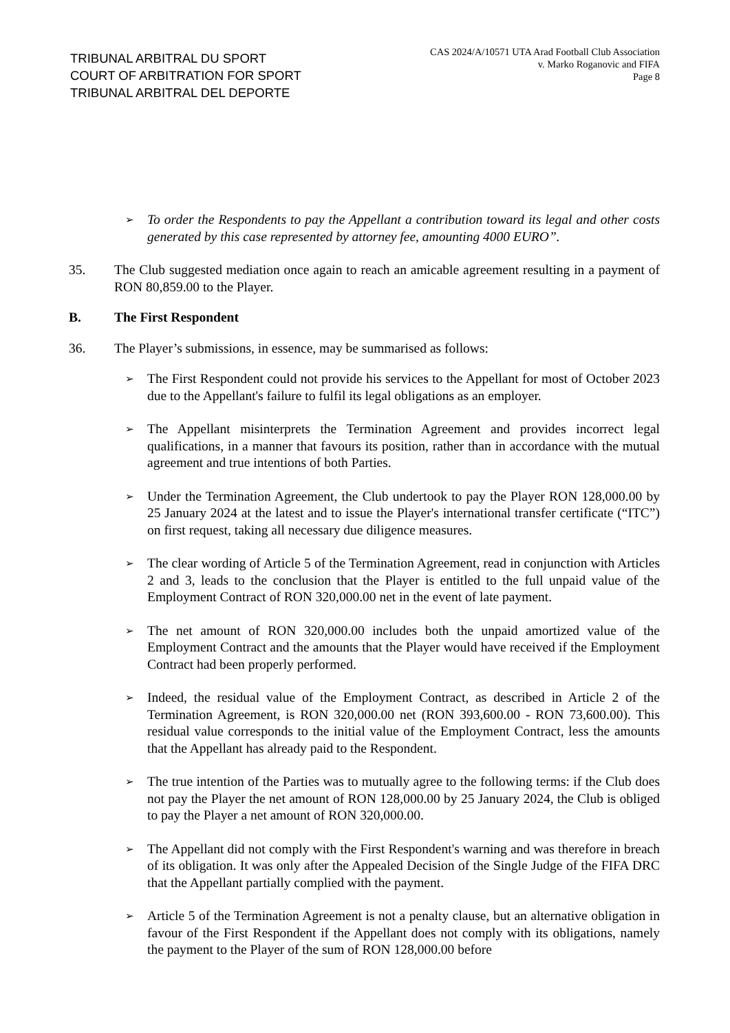TRIBUNAL ARBITRAL DU SPORT
COURT OF ARBITRATION FOR SPORT
TRIBUNAL ARBITRAL DEL DEPORTE
CAS 2024/A/10571 UTA Arad Football Club Association
v. Marko Roganovic and FIFA
Page 8
➢
To order the Respondents to pay the Appellant a contribution toward its legal and other costs generated by this case represented by attorney fee, amounting 4000 EURO”.
35. The Club suggested mediation once again to reach an amicable agreement resulting in a payment of RON 80,859.00 to the Player.
B. The First Respondent
36. The Player’s submissions, in essence, may be summarised as follows:
➢
The First Respondent could not provide his services to the Appellant for most of October 2023 due to the Appellant's failure to fulfil its legal obligations as an employer.
➢
The Appellant misinterprets the Termination Agreement and provides incorrect legal qualifications, in a manner that favours its position, rather than in accordance with the mutual agreement and true intentions of both Parties.
➢
Under the Termination Agreement, the Club undertook to pay the Player RON 128,000.00 by 25 January 2024 at the latest and to issue the Player's international transfer certificate (“ITC”) on first request, taking all necessary due diligence measures.
➢
The clear wording of Article 5 of the Termination Agreement, read in conjunction with Articles 2 and 3, leads to the conclusion that the Player is entitled to the full unpaid value of the Employment Contract of RON 320,000.00 net in the event of late payment.
➢
The net amount of RON 320,000.00 includes both the unpaid amortized value of the Employment Contract and the amounts that the Player would have received if the Employment Contract had been properly performed.
➢
Indeed, the residual value of the Employment Contract, as described in Article 2 of the Termination Agreement, is RON 320,000.00 net (RON 393,600.00 - RON 73,600.00). This residual value corresponds to the initial value of the Employment Contract, less the amounts that the Appellant has already paid to the Respondent.
➢
The true intention of the Parties was to mutually agree to the following terms: if the Club does not pay the Player the net amount of RON 128,000.00 by 25 January 2024, the Club is obliged to pay the Player a net amount of RON 320,000.00.
➢
The Appellant did not comply with the First Respondent's warning and was therefore in breach of its obligation. It was only after the Appealed Decision of the Single Judge of the FIFA DRC that the Appellant partially complied with the payment.
➢
Article 5 of the Termination Agreement is not a penalty clause, but an alternative obligation in favour of the First Respondent if the Appellant does not comply with its obligations, namely the payment to the Player of the sum of RON 128,000.00 before